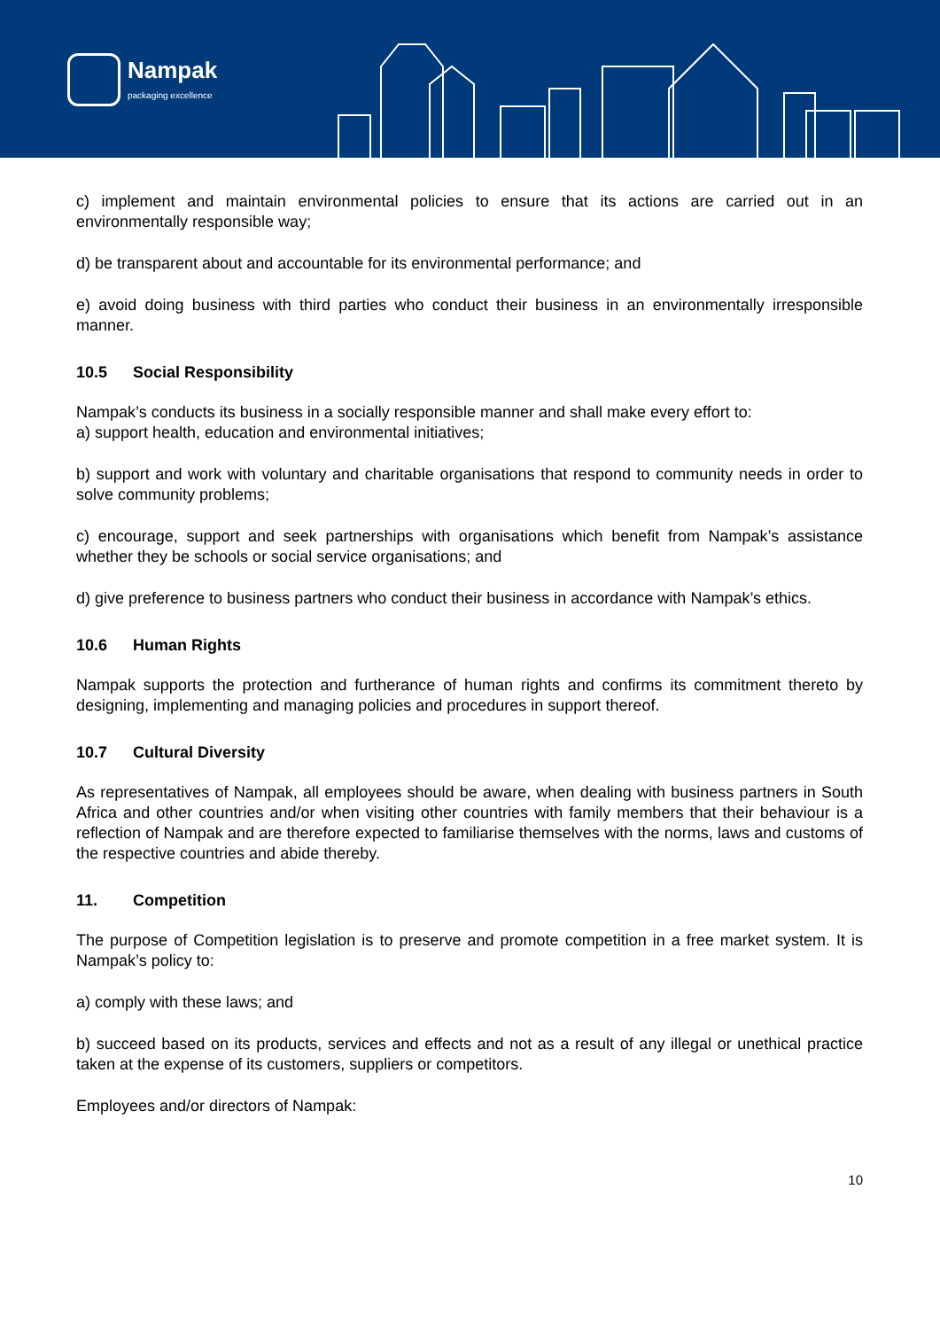Nampak
packaging excellence
c) implement and maintain environmental policies to ensure that its actions are carried out in an environmentally responsible way;
d) be transparent about and accountable for its environmental performance; and
e) avoid doing business with third parties who conduct their business in an environmentally irresponsible manner.
10.5 Social Responsibility
Nampak’s conducts its business in a socially responsible manner and shall make every effort to:
a) support health, education and environmental initiatives;
b) support and work with voluntary and charitable organisations that respond to community needs in order to solve community problems;
c) encourage, support and seek partnerships with organisations which benefit from Nampak’s assistance whether they be schools or social service organisations; and
d) give preference to business partners who conduct their business in accordance with Nampak’s ethics.
10.6 Human Rights
Nampak supports the protection and furtherance of human rights and confirms its commitment thereto by designing, implementing and managing policies and procedures in support thereof.
10.7 Cultural Diversity
As representatives of Nampak, all employees should be aware, when dealing with business partners in South Africa and other countries and/or when visiting other countries with family members that their behaviour is a reflection of Nampak and are therefore expected to familiarise themselves with the norms, laws and customs of the respective countries and abide thereby.
11. Competition
The purpose of Competition legislation is to preserve and promote competition in a free market system. It is Nampak’s policy to:
a) comply with these laws; and
b) succeed based on its products, services and effects and not as a result of any illegal or unethical practice taken at the expense of its customers, suppliers or competitors.
Employees and/or directors of Nampak:
10